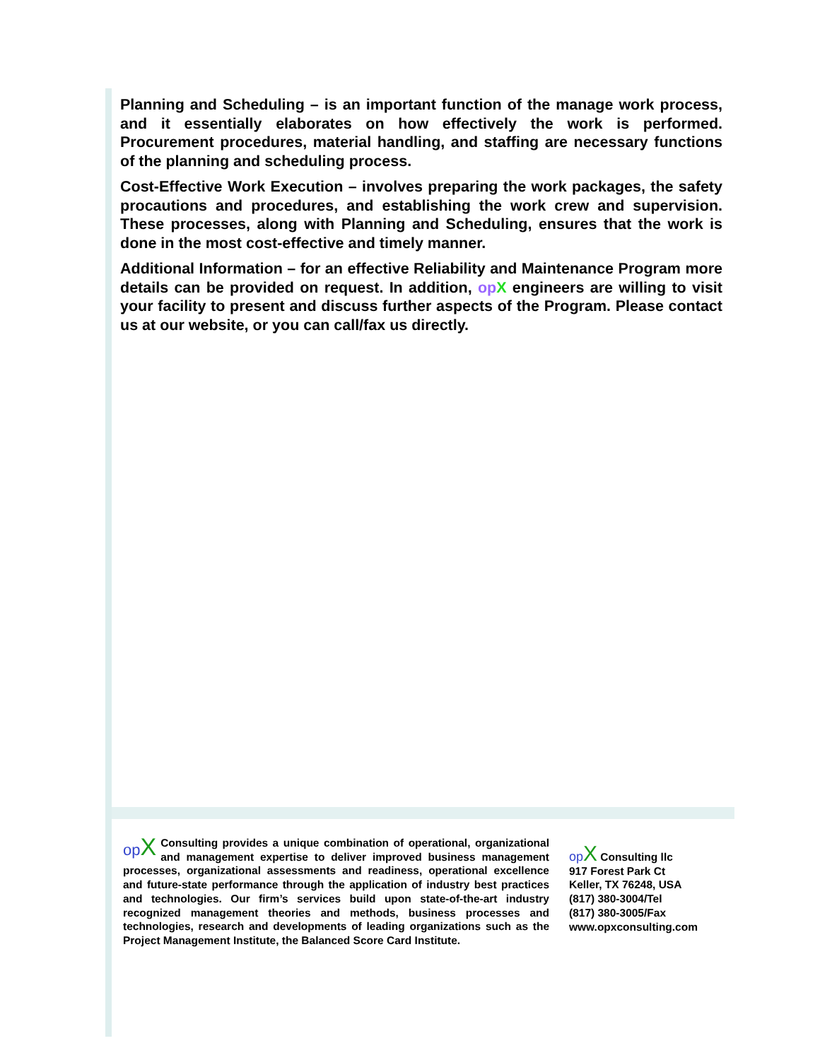Planning and Scheduling – is an important function of the manage work process, and it essentially elaborates on how effectively the work is performed. Procurement procedures, material handling, and staffing are necessary functions of the planning and scheduling process.
Cost-Effective Work Execution – involves preparing the work packages, the safety procautions and procedures, and establishing the work crew and supervision. These processes, along with Planning and Scheduling, ensures that the work is done in the most cost-effective and timely manner.
Additional Information – for an effective Reliability and Maintenance Program more details can be provided on request. In addition, op X engineers are willing to visit your facility to present and discuss further aspects of the Program. Please contact us at our website, or you can call/fax us directly.
op X Consulting provides a unique combination of operational, organizational and management expertise to deliver improved business management processes, organizational assessments and readiness, operational excellence and future-state performance through the application of industry best practices and technologies. Our firm’s services build upon state-of-the-art industry recognized management theories and methods, business processes and technologies, research and developments of leading organizations such as the Project Management Institute, the Balanced Score Card Institute.
op X Consulting llc
917 Forest Park Ct
Keller, TX 76248, USA
(817) 380-3004/Tel
(817) 380-3005/Fax
www.opxconsulting.com